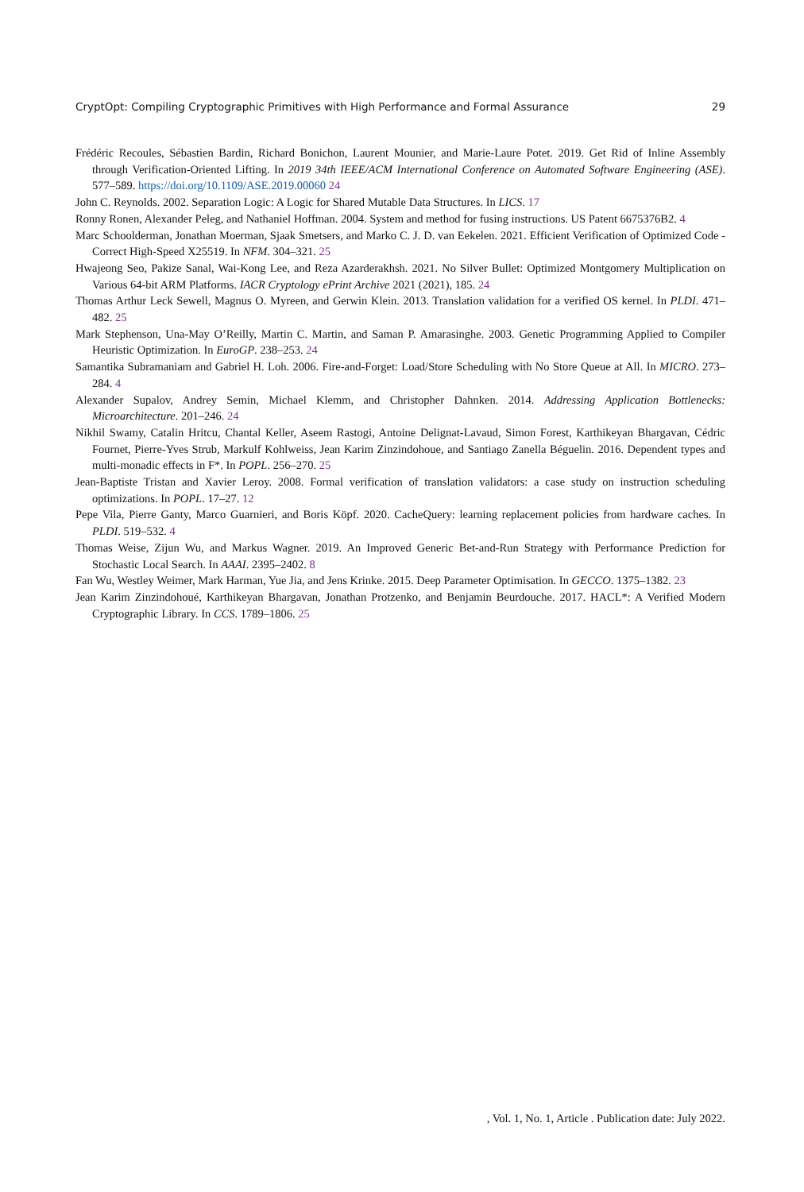CryptOpt: Compiling Cryptographic Primitives with High Performance and Formal Assurance 29
Frédéric Recoules, Sébastien Bardin, Richard Bonichon, Laurent Mounier, and Marie-Laure Potet. 2019. Get Rid of Inline Assembly through Verification-Oriented Lifting. In 2019 34th IEEE/ACM International Conference on Automated Software Engineering (ASE). 577–589. https://doi.org/10.1109/ASE.2019.00060 24
John C. Reynolds. 2002. Separation Logic: A Logic for Shared Mutable Data Structures. In LICS. 17
Ronny Ronen, Alexander Peleg, and Nathaniel Hoffman. 2004. System and method for fusing instructions. US Patent 6675376B2. 4
Marc Schoolderman, Jonathan Moerman, Sjaak Smetsers, and Marko C. J. D. van Eekelen. 2021. Efficient Verification of Optimized Code - Correct High-Speed X25519. In NFM. 304–321. 25
Hwajeong Seo, Pakize Sanal, Wai-Kong Lee, and Reza Azarderakhsh. 2021. No Silver Bullet: Optimized Montgomery Multiplication on Various 64-bit ARM Platforms. IACR Cryptology ePrint Archive 2021 (2021), 185. 24
Thomas Arthur Leck Sewell, Magnus O. Myreen, and Gerwin Klein. 2013. Translation validation for a verified OS kernel. In PLDI. 471–482. 25
Mark Stephenson, Una-May O’Reilly, Martin C. Martin, and Saman P. Amarasinghe. 2003. Genetic Programming Applied to Compiler Heuristic Optimization. In EuroGP. 238–253. 24
Samantika Subramaniam and Gabriel H. Loh. 2006. Fire-and-Forget: Load/Store Scheduling with No Store Queue at All. In MICRO. 273–284. 4
Alexander Supalov, Andrey Semin, Michael Klemm, and Christopher Dahnken. 2014. Addressing Application Bottlenecks: Microarchitecture. 201–246. 24
Nikhil Swamy, Catalin Hritcu, Chantal Keller, Aseem Rastogi, Antoine Delignat-Lavaud, Simon Forest, Karthikeyan Bhargavan, Cédric Fournet, Pierre-Yves Strub, Markulf Kohlweiss, Jean Karim Zinzindohoue, and Santiago Zanella Béguelin. 2016. Dependent types and multi-monadic effects in F*. In POPL. 256–270. 25
Jean-Baptiste Tristan and Xavier Leroy. 2008. Formal verification of translation validators: a case study on instruction scheduling optimizations. In POPL. 17–27. 12
Pepe Vila, Pierre Ganty, Marco Guarnieri, and Boris Köpf. 2020. CacheQuery: learning replacement policies from hardware caches. In PLDI. 519–532. 4
Thomas Weise, Zijun Wu, and Markus Wagner. 2019. An Improved Generic Bet-and-Run Strategy with Performance Prediction for Stochastic Local Search. In AAAI. 2395–2402. 8
Fan Wu, Westley Weimer, Mark Harman, Yue Jia, and Jens Krinke. 2015. Deep Parameter Optimisation. In GECCO. 1375–1382. 23
Jean Karim Zinzindohoué, Karthikeyan Bhargavan, Jonathan Protzenko, and Benjamin Beurdouche. 2017. HACL*: A Verified Modern Cryptographic Library. In CCS. 1789–1806. 25
, Vol. 1, No. 1, Article . Publication date: July 2022.